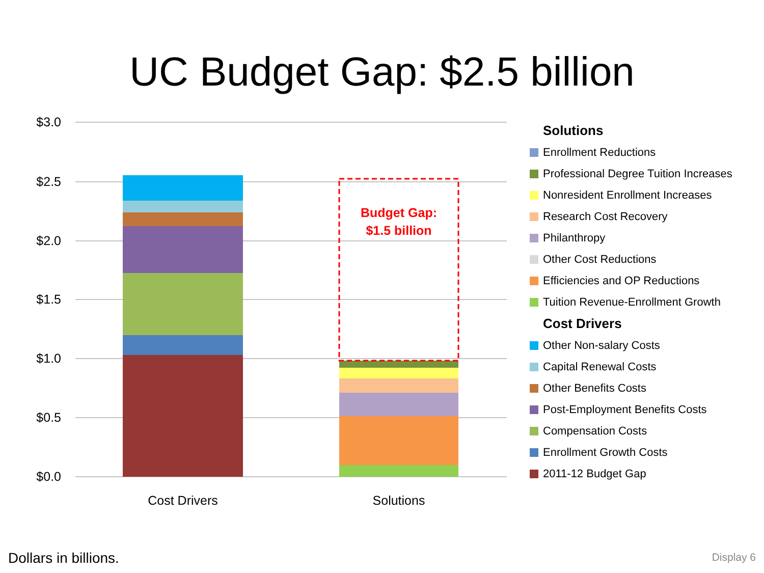UC Budget Gap: $2.5 billion
$3.0
$2.5
$2.0
$1.5
$1.0
$0.5
$0.0
Budget Gap:
$1.5 billion
Cost Drivers
Solutions
Solutions
Enrollment Reductions
Professional Degree Tuition Increases
Nonresident Enrollment Increases
Research Cost Recovery
Philanthropy
Other Cost Reductions
Efficiencies and OP Reductions
Tuition Revenue-Enrollment Growth
Cost Drivers
Other Non-salary Costs
Capital Renewal Costs
Other Benefits Costs
Post-Employment Benefits Costs
Compensation Costs
Enrollment Growth Costs
2011-12 Budget Gap
Dollars in billions. Display 6